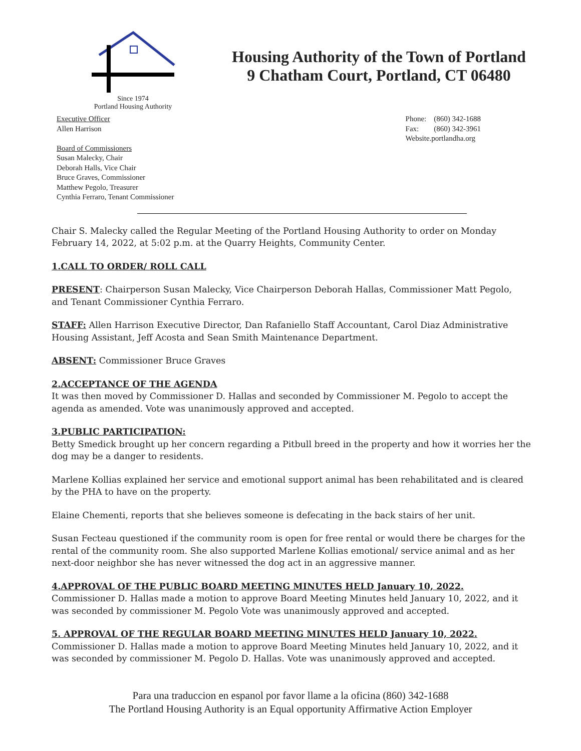Since 1974
Portland Housing Authority
Housing Authority of the Town of Portland
9 Chatham Court, Portland, CT 06480
Executive Officer
Allen Harrison
Board of Commissioners
Susan Malecky, Chair
Deborah Halls, Vice Chair
Bruce Graves, Commissioner
Matthew Pegolo, Treasurer
Cynthia Ferraro, Tenant Commissioner
Phone: (860) 342-1688
Fax: (860) 342-3961
Website.portlandha.org
Chair S. Malecky called the Regular Meeting of the Portland Housing Authority to order on Monday February 14, 2022, at 5:02 p.m. at the Quarry Heights, Community Center.
1.CALL TO ORDER/ ROLL CALL
PRESENT: Chairperson Susan Malecky, Vice Chairperson Deborah Hallas, Commissioner Matt Pegolo, and Tenant Commissioner Cynthia Ferraro.
STAFF: Allen Harrison Executive Director, Dan Rafaniello Staff Accountant, Carol Diaz Administrative Housing Assistant, Jeff Acosta and Sean Smith Maintenance Department.
ABSENT: Commissioner Bruce Graves
2.ACCEPTANCE OF THE AGENDA
It was then moved by Commissioner D. Hallas and seconded by Commissioner M. Pegolo to accept the agenda as amended. Vote was unanimously approved and accepted.
3.PUBLIC PARTICIPATION:
Betty Smedick brought up her concern regarding a Pitbull breed in the property and how it worries her the dog may be a danger to residents.
Marlene Kollias explained her service and emotional support animal has been rehabilitated and is cleared by the PHA to have on the property.
Elaine Chementi, reports that she believes someone is defecating in the back stairs of her unit.
Susan Fecteau questioned if the community room is open for free rental or would there be charges for the rental of the community room. She also supported Marlene Kollias emotional/ service animal and as her next-door neighbor she has never witnessed the dog act in an aggressive manner.
4.APPROVAL OF THE PUBLIC BOARD MEETING MINUTES HELD January 10, 2022.
Commissioner D. Hallas made a motion to approve Board Meeting Minutes held January 10, 2022, and it was seconded by commissioner M. Pegolo Vote was unanimously approved and accepted.
5. APPROVAL OF THE REGULAR BOARD MEETING MINUTES HELD January 10, 2022.
Commissioner D. Hallas made a motion to approve Board Meeting Minutes held January 10, 2022, and it was seconded by commissioner M. Pegolo D. Hallas. Vote was unanimously approved and accepted.
Para una traduccion en espanol por favor llame a la oficina (860) 342-1688
The Portland Housing Authority is an Equal opportunity Affirmative Action Employer